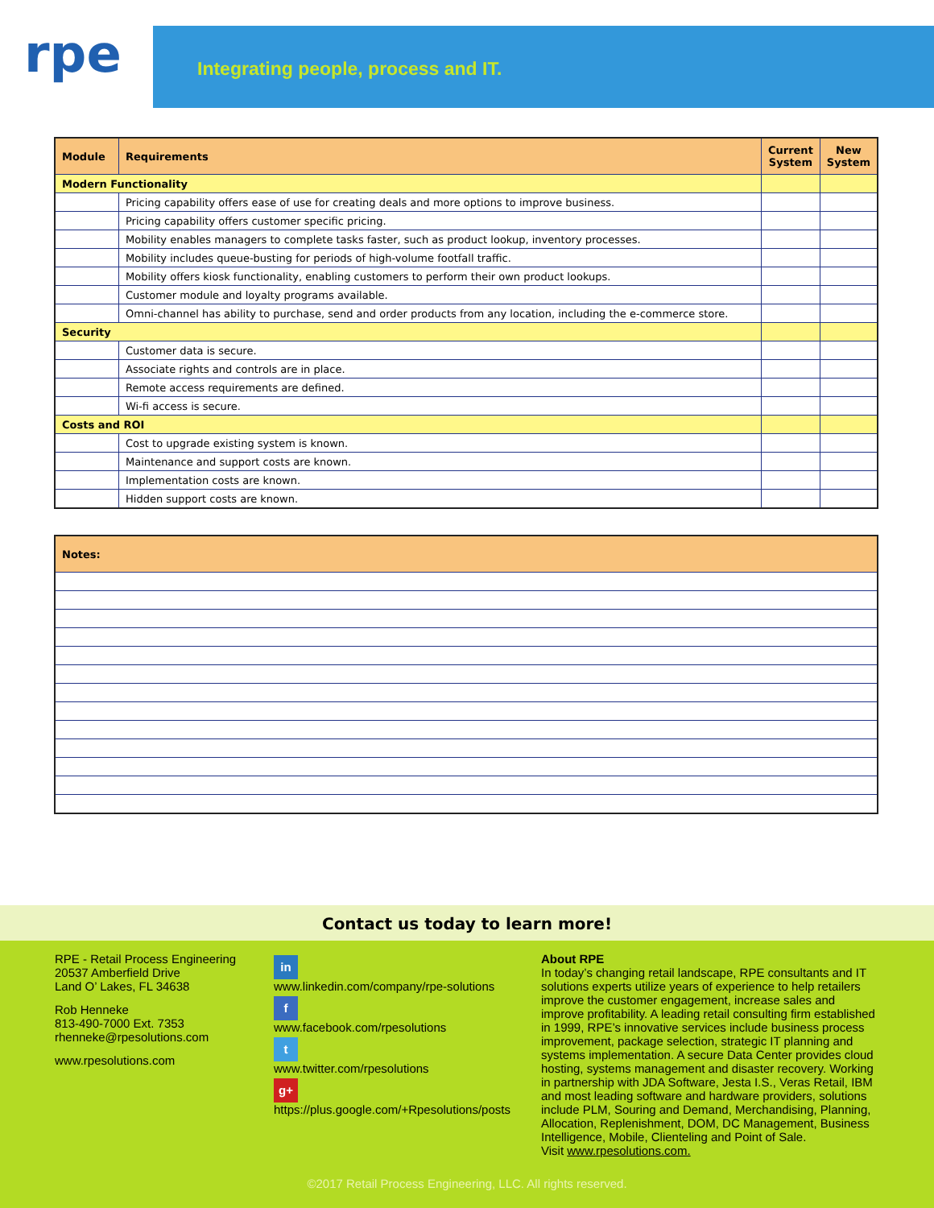rpe
Integrating people, process and IT.
| Module | Requirements | Current System | New System |
| --- | --- | --- | --- |
| Modern Functionality | | | |
| | Pricing capability offers ease of use for creating deals and more options to improve business. | | |
| | Pricing capability offers customer specific pricing. | | |
| | Mobility enables managers to complete tasks faster, such as product lookup, inventory processes. | | |
| | Mobility includes queue-busting for periods of high-volume footfall traffic. | | |
| | Mobility offers kiosk functionality, enabling customers to perform their own product lookups. | | |
| | Customer module and loyalty programs available. | | |
| | Omni-channel has ability to purchase, send and order products from any location, including the e-commerce store. | | |
| Security | | | |
| | Customer data is secure. | | |
| | Associate rights and controls are in place. | | |
| | Remote access requirements are defined. | | |
| | Wi-fi access is secure. | | |
| Costs and ROI | | | |
| | Cost to upgrade existing system is known. | | |
| | Maintenance and support costs are known. | | |
| | Implementation costs are known. | | |
| | Hidden support costs are known. | | |
| Notes: |
| --- |
Contact us today to learn more!
RPE - Retail Process Engineering
20537 Amberfield Drive
Land O’ Lakes, FL 34638
Rob Henneke
813-490-7000 Ext. 7353
rhenneke@rpesolutions.com
www.rpesolutions.com
in
www.linkedin.com/company/rpe-solutions
f
www.facebook.com/rpesolutions
t
www.twitter.com/rpesolutions
g+
https://plus.google.com/+Rpesolutions/posts
About RPE
In today’s changing retail landscape, RPE consultants and IT solutions experts utilize years of experience to help retailers improve the customer engagement, increase sales and improve profitability. A leading retail consulting firm established in 1999, RPE’s innovative services include business process improvement, package selection, strategic IT planning and systems implementation. A secure Data Center provides cloud hosting, systems management and disaster recovery. Working in partnership with JDA Software, Jesta I.S., Veras Retail, IBM and most leading software and hardware providers, solutions include PLM, Souring and Demand, Merchandising, Planning, Allocation, Replenishment, DOM, DC Management, Business Intelligence, Mobile, Clienteling and Point of Sale.
Visit www.rpesolutions.com.
©2017 Retail Process Engineering, LLC. All rights reserved.